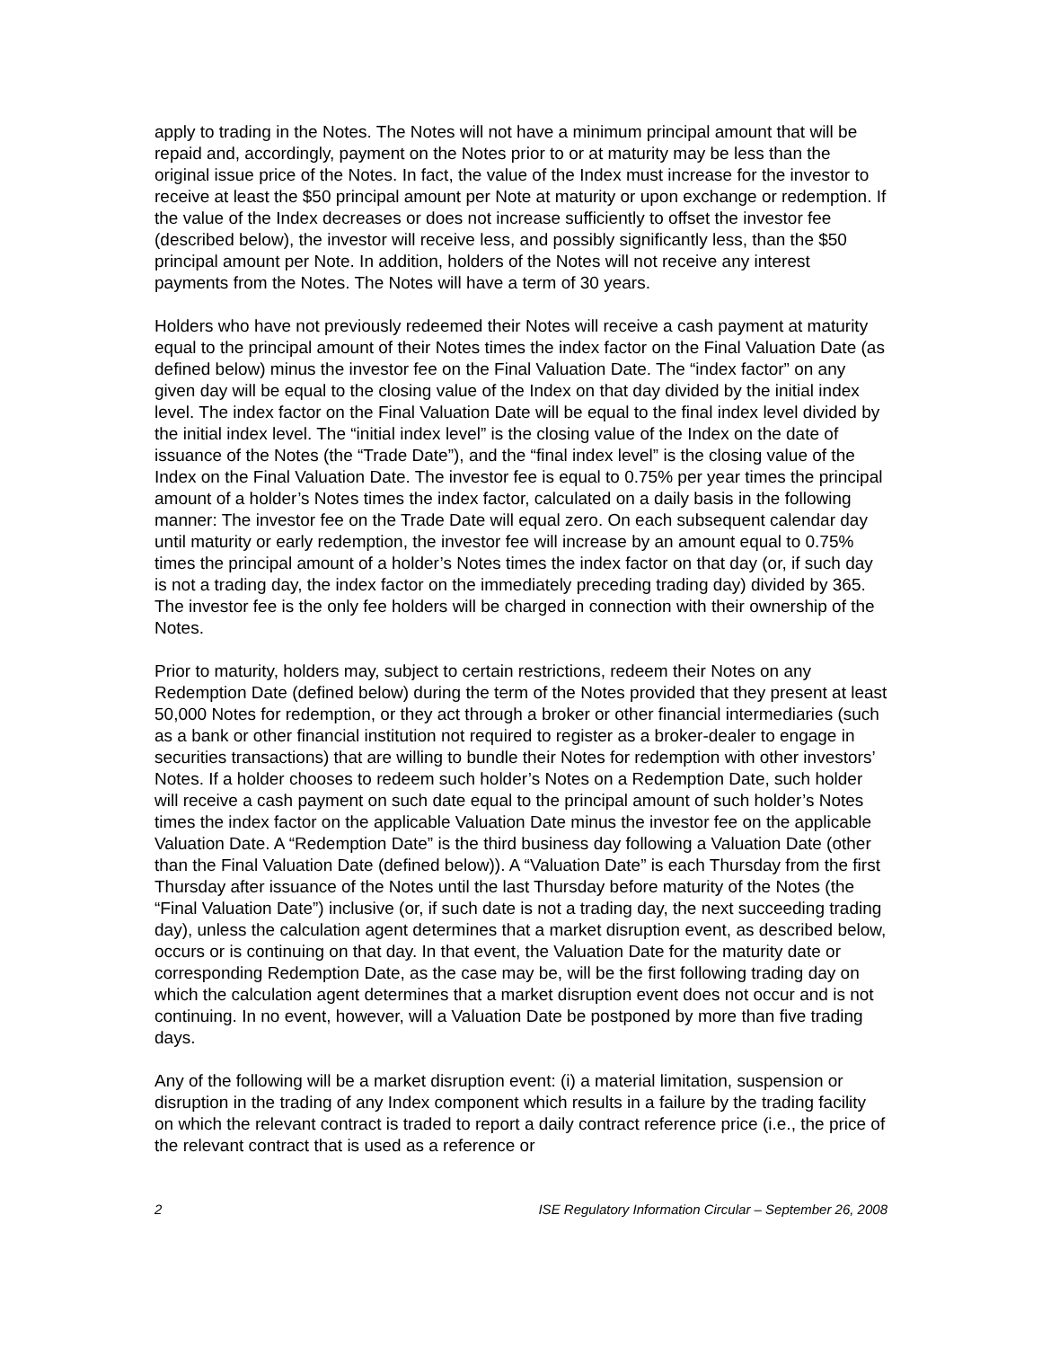apply to trading in the Notes. The Notes will not have a minimum principal amount that will be repaid and, accordingly, payment on the Notes prior to or at maturity may be less than the original issue price of the Notes. In fact, the value of the Index must increase for the investor to receive at least the $50 principal amount per Note at maturity or upon exchange or redemption. If the value of the Index decreases or does not increase sufficiently to offset the investor fee (described below), the investor will receive less, and possibly significantly less, than the $50 principal amount per Note. In addition, holders of the Notes will not receive any interest payments from the Notes. The Notes will have a term of 30 years.
Holders who have not previously redeemed their Notes will receive a cash payment at maturity equal to the principal amount of their Notes times the index factor on the Final Valuation Date (as defined below) minus the investor fee on the Final Valuation Date. The “index factor” on any given day will be equal to the closing value of the Index on that day divided by the initial index level. The index factor on the Final Valuation Date will be equal to the final index level divided by the initial index level. The “initial index level” is the closing value of the Index on the date of issuance of the Notes (the “Trade Date”), and the “final index level” is the closing value of the Index on the Final Valuation Date. The investor fee is equal to 0.75% per year times the principal amount of a holder’s Notes times the index factor, calculated on a daily basis in the following manner: The investor fee on the Trade Date will equal zero. On each subsequent calendar day until maturity or early redemption, the investor fee will increase by an amount equal to 0.75% times the principal amount of a holder’s Notes times the index factor on that day (or, if such day is not a trading day, the index factor on the immediately preceding trading day) divided by 365. The investor fee is the only fee holders will be charged in connection with their ownership of the Notes.
Prior to maturity, holders may, subject to certain restrictions, redeem their Notes on any Redemption Date (defined below) during the term of the Notes provided that they present at least 50,000 Notes for redemption, or they act through a broker or other financial intermediaries (such as a bank or other financial institution not required to register as a broker-dealer to engage in securities transactions) that are willing to bundle their Notes for redemption with other investors’ Notes. If a holder chooses to redeem such holder’s Notes on a Redemption Date, such holder will receive a cash payment on such date equal to the principal amount of such holder’s Notes times the index factor on the applicable Valuation Date minus the investor fee on the applicable Valuation Date. A “Redemption Date” is the third business day following a Valuation Date (other than the Final Valuation Date (defined below)). A “Valuation Date” is each Thursday from the first Thursday after issuance of the Notes until the last Thursday before maturity of the Notes (the “Final Valuation Date”) inclusive (or, if such date is not a trading day, the next succeeding trading day), unless the calculation agent determines that a market disruption event, as described below, occurs or is continuing on that day. In that event, the Valuation Date for the maturity date or corresponding Redemption Date, as the case may be, will be the first following trading day on which the calculation agent determines that a market disruption event does not occur and is not continuing. In no event, however, will a Valuation Date be postponed by more than five trading days.
Any of the following will be a market disruption event: (i) a material limitation, suspension or disruption in the trading of any Index component which results in a failure by the trading facility on which the relevant contract is traded to report a daily contract reference price (i.e., the price of the relevant contract that is used as a reference or
2 ISE Regulatory Information Circular – September 26, 2008